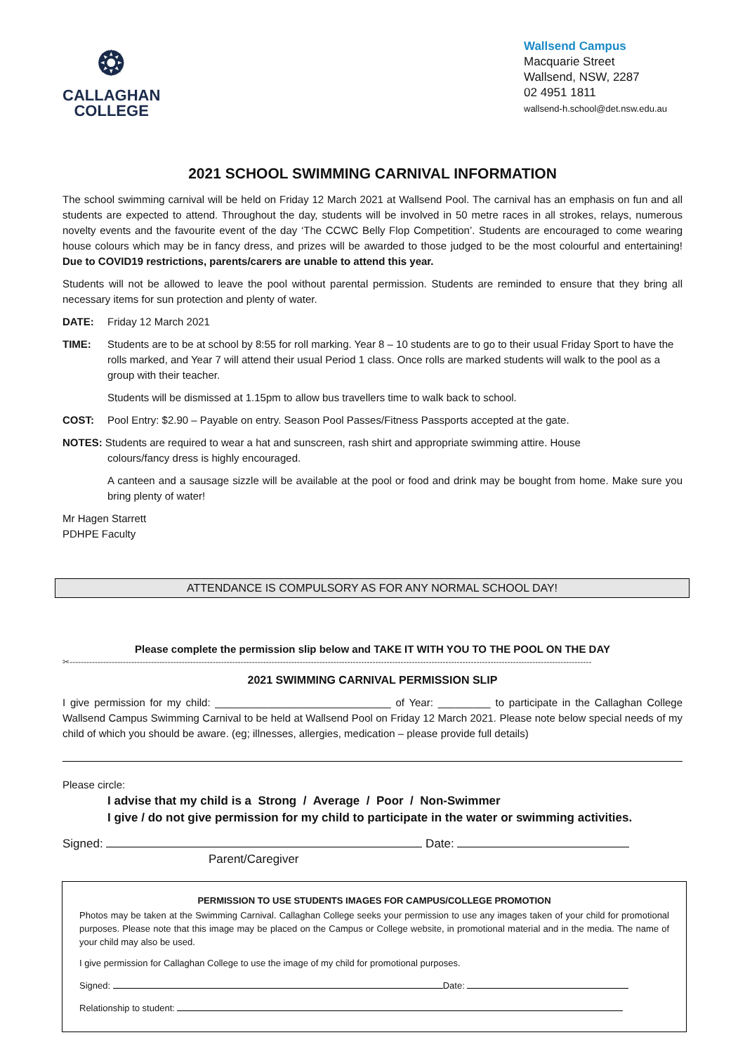❂
CALLAGHAN
COLLEGE
Wallsend Campus
Macquarie Street
Wallsend, NSW, 2287
02 4951 1811
wallsend-h.school@det.nsw.edu.au
2021 SCHOOL SWIMMING CARNIVAL INFORMATION
The school swimming carnival will be held on Friday 12 March 2021 at Wallsend Pool. The carnival has an emphasis on fun and all students are expected to attend. Throughout the day, students will be involved in 50 metre races in all strokes, relays, numerous novelty events and the favourite event of the day ‘The CCWC Belly Flop Competition’. Students are encouraged to come wearing house colours which may be in fancy dress, and prizes will be awarded to those judged to be the most colourful and entertaining! Due to COVID19 restrictions, parents/carers are unable to attend this year.
Students will not be allowed to leave the pool without parental permission. Students are reminded to ensure that they bring all necessary items for sun protection and plenty of water.
DATE: Friday 12 March 2021
TIME: Students are to be at school by 8:55 for roll marking. Year 8 – 10 students are to go to their usual Friday Sport to have the rolls marked, and Year 7 will attend their usual Period 1 class. Once rolls are marked students will walk to the pool as a group with their teacher.
Students will be dismissed at 1.15pm to allow bus travellers time to walk back to school.
COST: Pool Entry: $2.90 – Payable on entry. Season Pool Passes/Fitness Passports accepted at the gate.
NOTES: Students are required to wear a hat and sunscreen, rash shirt and appropriate swimming attire. House
colours/fancy dress is highly encouraged.
A canteen and a sausage sizzle will be available at the pool or food and drink may be bought from home. Make sure you bring plenty of water!
Mr Hagen Starrett
PDHPE Faculty
ATTENDANCE IS COMPULSORY AS FOR ANY NORMAL SCHOOL DAY!
Please complete the permission slip below and TAKE IT WITH YOU TO THE POOL ON THE DAY
✂------------------------------------------------------------------------------------------------------------------------------------------------------------------------------------------
2021 SWIMMING CARNIVAL PERMISSION SLIP
I give permission for my child: ______________________________ of Year: _________ to participate in the Callaghan College Wallsend Campus Swimming Carnival to be held at Wallsend Pool on Friday 12 March 2021. Please note below special needs of my child of which you should be aware. (eg; illnesses, allergies, medication – please provide full details)
Please circle:
I advise that my child is a Strong / Average / Poor / Non-Swimmer
I give / do not give permission for my child to participate in the water or swimming activities.
Signed: Date:
Parent/Caregiver
PERMISSION TO USE STUDENTS IMAGES FOR CAMPUS/COLLEGE PROMOTION
Photos may be taken at the Swimming Carnival. Callaghan College seeks your permission to use any images taken of your child for promotional purposes. Please note that this image may be placed on the Campus or College website, in promotional material and in the media. The name of your child may also be used.
I give permission for Callaghan College to use the image of my child for promotional purposes.
Signed: Date:
Relationship to student: